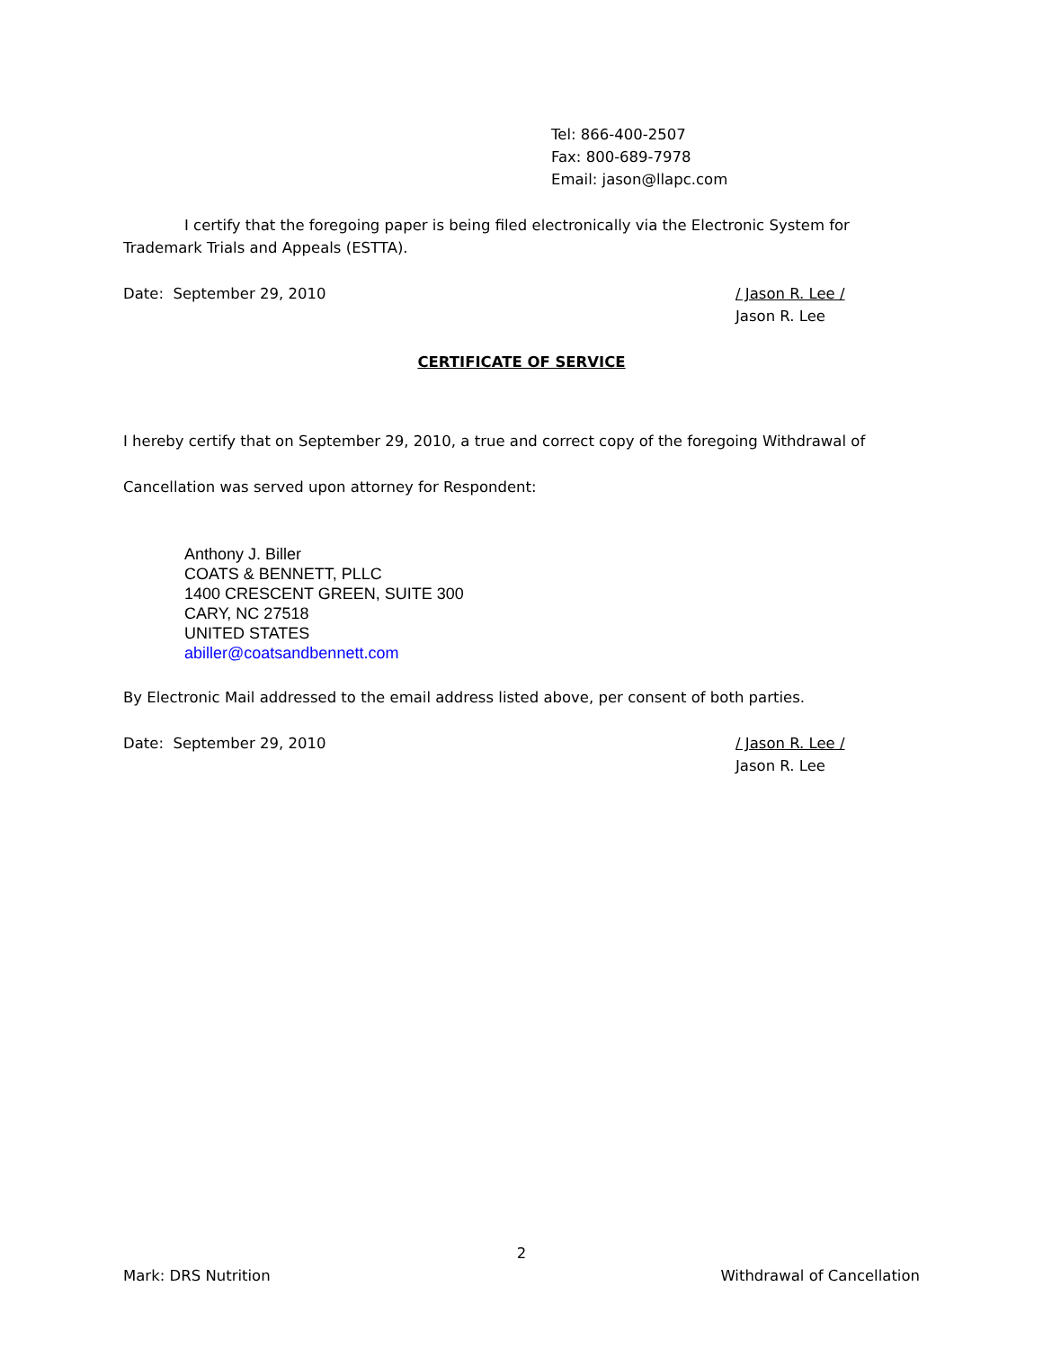Tel: 866-400-2507
Fax: 800-689-7978
Email: jason@llapc.com
I certify that the foregoing paper is being filed electronically via the Electronic System for Trademark Trials and Appeals (ESTTA).
Date: September 29, 2010 / Jason R. Lee /
Jason R. Lee
CERTIFICATE OF SERVICE
I hereby certify that on September 29, 2010, a true and correct copy of the foregoing Withdrawal of
Cancellation was served upon attorney for Respondent:
Anthony J. Biller
COATS & BENNETT, PLLC
1400 CRESCENT GREEN, SUITE 300
CARY, NC 27518
UNITED STATES
abiller@coatsandbennett.com
By Electronic Mail addressed to the email address listed above, per consent of both parties.
Date: September 29, 2010 / Jason R. Lee /
Jason R. Lee
2
Mark: DRS Nutrition Withdrawal of Cancellation